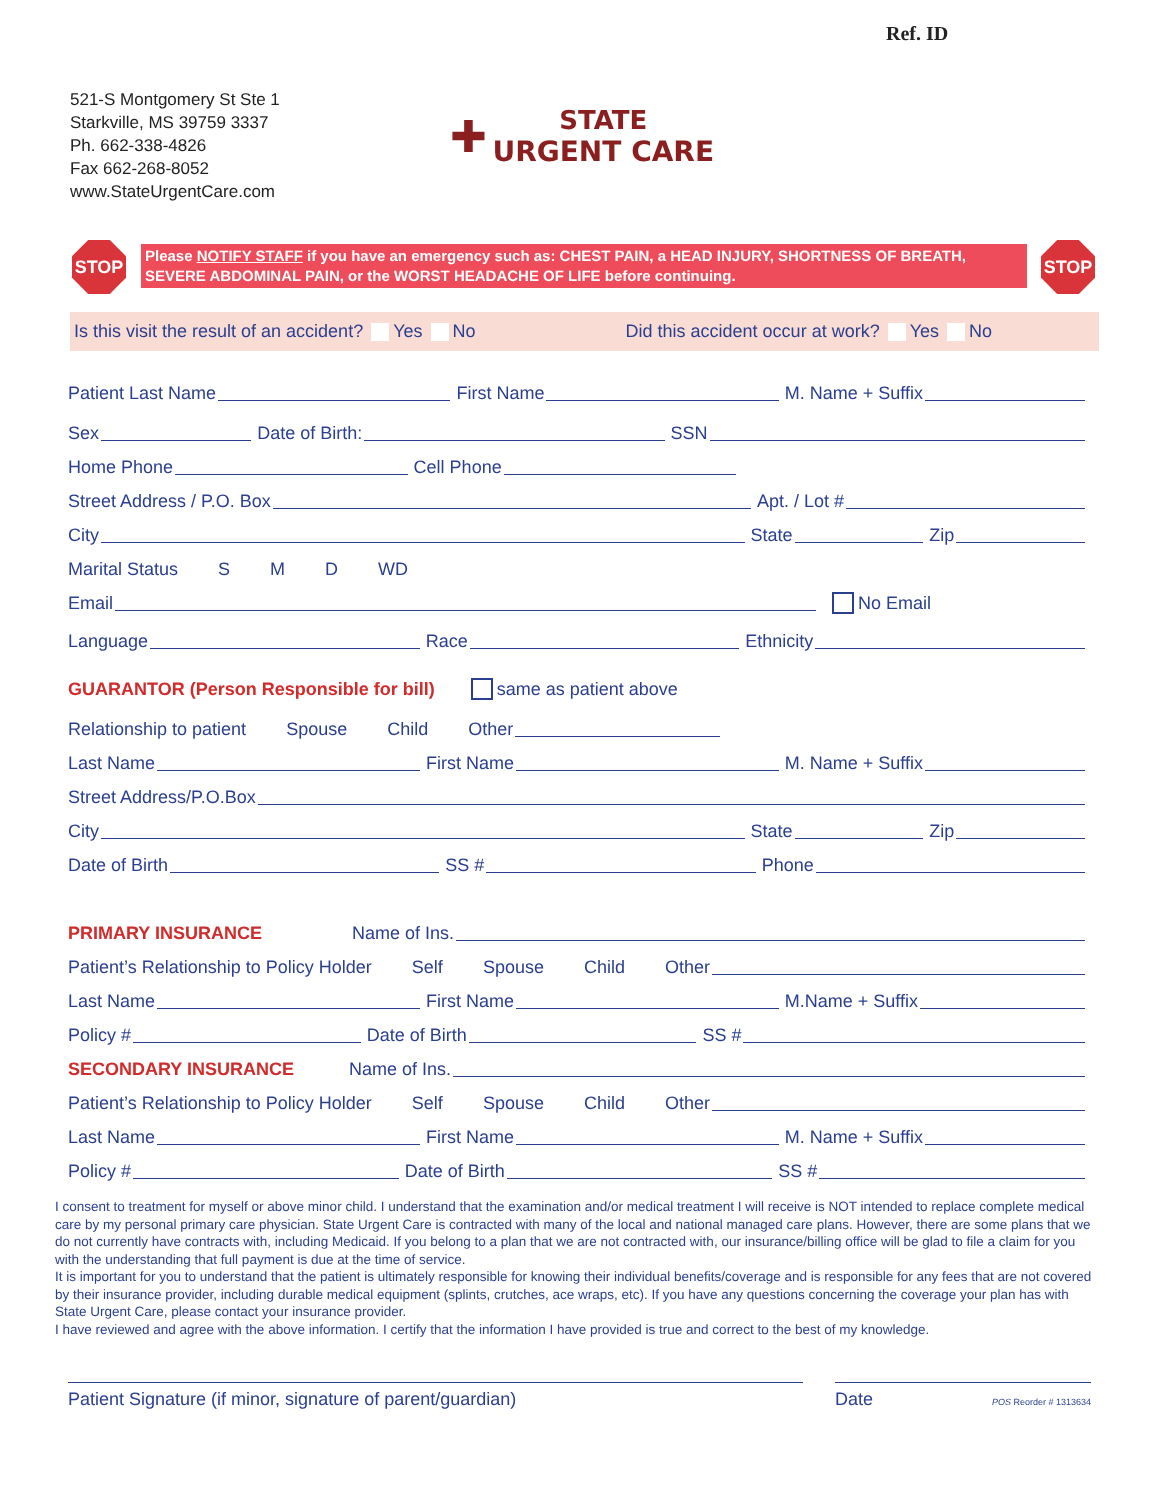Ref. ID
521-S Montgomery St Ste 1
Starkville, MS 39759 3337
Ph. 662-338-4826
Fax 662-268-8052
www.StateUrgentCare.com
✚ STATE
URGENT CARE
STOP
Please NOTIFY STAFF if you have an emergency such as: CHEST PAIN, a HEAD INJURY, SHORTNESS OF BREATH, SEVERE ABDOMINAL PAIN, or the WORST HEADACHE OF LIFE before continuing.
STOP
Is this visit the result of an accident? Yes No Did this accident occur at work? Yes No
Patient Last Name First Name M. Name + Suffix
Sex Date of Birth: SSN
Home Phone Cell Phone
Street Address / P.O. Box Apt. / Lot #
City State Zip
Marital Status S M D WD
Email No Email
Language Race Ethnicity
GUARANTOR (Person Responsible for bill) same as patient above
Relationship to patient Spouse Child Other
Last Name First Name M. Name + Suffix
Street Address/P.O.Box
City State Zip
Date of Birth SS # Phone
PRIMARY INSURANCE Name of Ins.
Patient’s Relationship to Policy Holder Self Spouse Child Other
Last Name First Name M.Name + Suffix
Policy # Date of Birth SS #
SECONDARY INSURANCE Name of Ins.
Patient’s Relationship to Policy Holder Self Spouse Child Other
Last Name First Name M. Name + Suffix
Policy # Date of Birth SS #
I consent to treatment for myself or above minor child. I understand that the examination and/or medical treatment I will receive is NOT intended to replace complete medical care by my personal primary care physician. State Urgent Care is contracted with many of the local and national managed care plans. However, there are some plans that we do not currently have contracts with, including Medicaid. If you belong to a plan that we are not contracted with, our insurance/billing office will be glad to file a claim for you with the understanding that full payment is due at the time of service.
It is important for you to understand that the patient is ultimately responsible for knowing their individual benefits/coverage and is responsible for any fees that are not covered by their insurance provider, including durable medical equipment (splints, crutches, ace wraps, etc). If you have any questions concerning the coverage your plan has with State Urgent Care, please contact your insurance provider.
I have reviewed and agree with the above information. I certify that the information I have provided is true and correct to the best of my knowledge.
Patient Signature (if minor, signature of parent/guardian) Date POS Reorder # 1313634